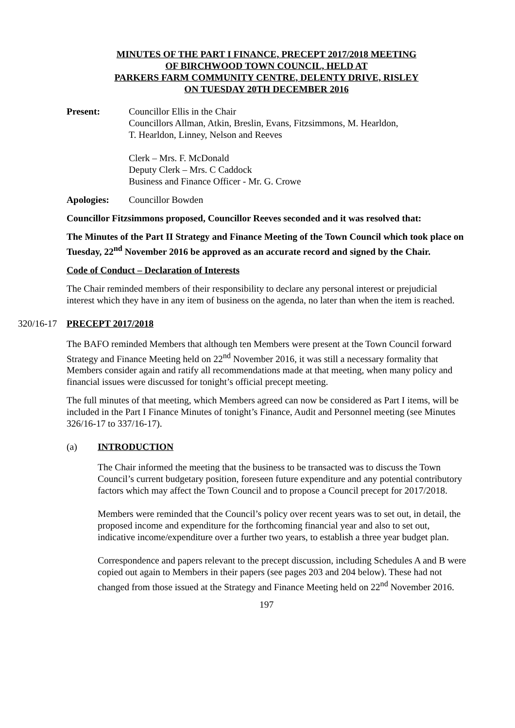MINUTES OF THE PART I FINANCE, PRECEPT 2017/2018 MEETING
OF BIRCHWOOD TOWN COUNCIL, HELD AT
PARKERS FARM COMMUNITY CENTRE, DELENTY DRIVE, RISLEY
ON TUESDAY 20TH DECEMBER 2016
Present: Councillor Ellis in the Chair
Councillors Allman, Atkin, Breslin, Evans, Fitzsimmons, M. Hearldon,
T. Hearldon, Linney, Nelson and Reeves
Clerk – Mrs. F. McDonald
Deputy Clerk – Mrs. C Caddock
Business and Finance Officer - Mr. G. Crowe
Apologies: Councillor Bowden
Councillor Fitzsimmons proposed, Councillor Reeves seconded and it was resolved that:
The Minutes of the Part II Strategy and Finance Meeting of the Town Council which took place on Tuesday, 22<sup>nd</sup> November 2016 be approved as an accurate record and signed by the Chair.
Code of Conduct – Declaration of Interests
The Chair reminded members of their responsibility to declare any personal interest or prejudicial interest which they have in any item of business on the agenda, no later than when the item is reached.
320/16-17 PRECEPT 2017/2018
The BAFO reminded Members that although ten Members were present at the Town Council forward Strategy and Finance Meeting held on 22<sup>nd</sup> November 2016, it was still a necessary formality that Members consider again and ratify all recommendations made at that meeting, when many policy and financial issues were discussed for tonight’s official precept meeting.
The full minutes of that meeting, which Members agreed can now be considered as Part I items, will be included in the Part I Finance Minutes of tonight’s Finance, Audit and Personnel meeting (see Minutes 326/16-17 to 337/16-17).
(a) INTRODUCTION
The Chair informed the meeting that the business to be transacted was to discuss the Town Council’s current budgetary position, foreseen future expenditure and any potential contributory factors which may affect the Town Council and to propose a Council precept for 2017/2018.
Members were reminded that the Council’s policy over recent years was to set out, in detail, the proposed income and expenditure for the forthcoming financial year and also to set out, indicative income/expenditure over a further two years, to establish a three year budget plan.
Correspondence and papers relevant to the precept discussion, including Schedules A and B were copied out again to Members in their papers (see pages 203 and 204 below). These had not changed from those issued at the Strategy and Finance Meeting held on 22<sup>nd</sup> November 2016.
197